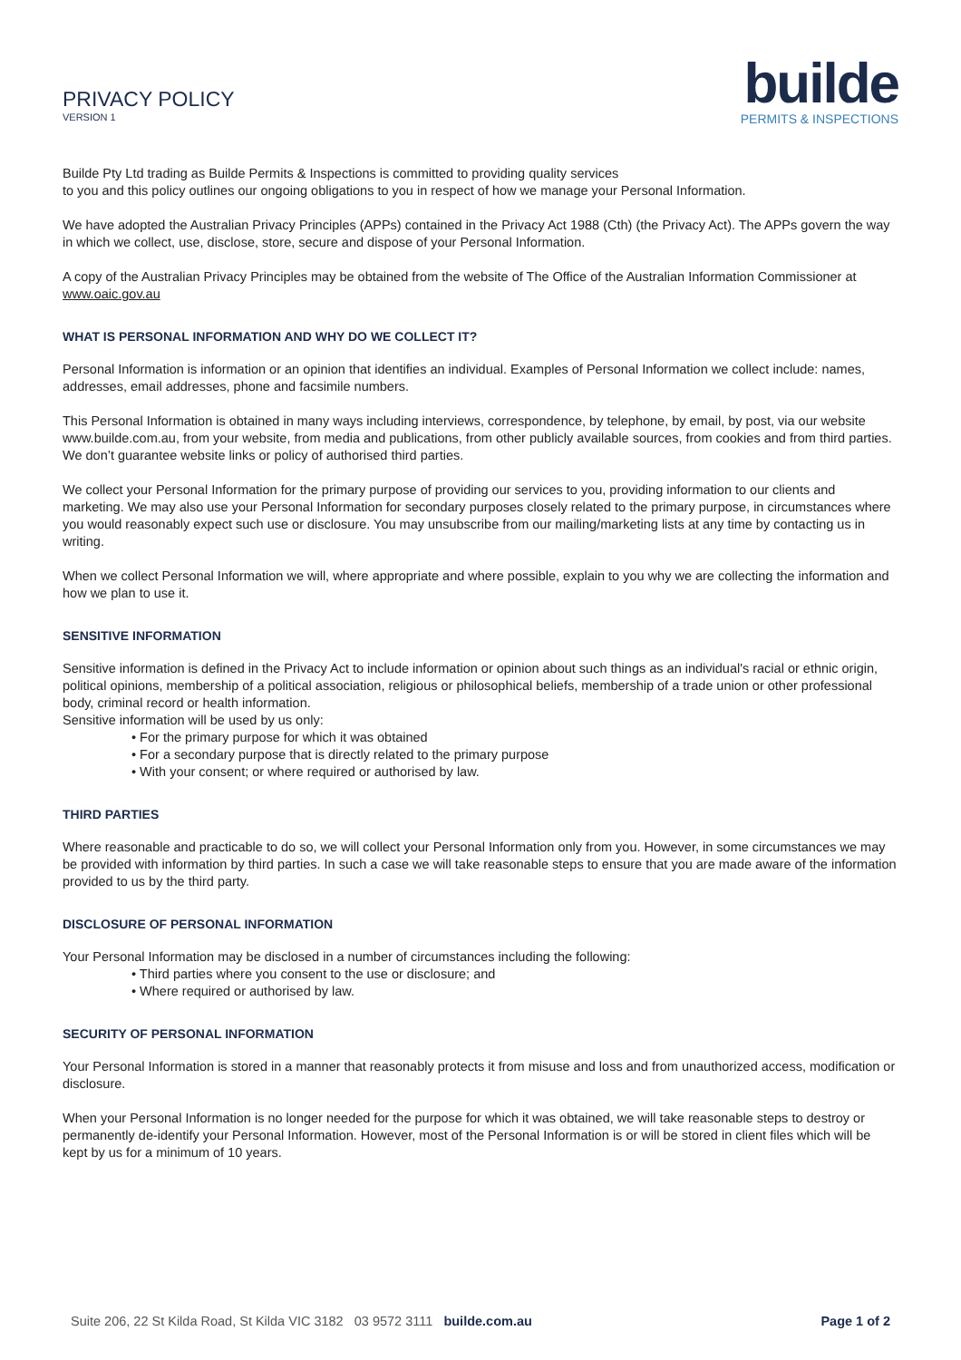PRIVACY POLICY
VERSION 1
builde
PERMITS & INSPECTIONS
Builde Pty Ltd trading as Builde Permits & Inspections is committed to providing quality services
to you and this policy outlines our ongoing obligations to you in respect of how we manage your Personal Information.
We have adopted the Australian Privacy Principles (APPs) contained in the Privacy Act 1988 (Cth) (the Privacy Act). The APPs govern the way in which we collect, use, disclose, store, secure and dispose of your Personal Information.
A copy of the Australian Privacy Principles may be obtained from the website of The Office of the Australian Information Commissioner at www.oaic.gov.au
WHAT IS PERSONAL INFORMATION AND WHY DO WE COLLECT IT?
Personal Information is information or an opinion that identifies an individual. Examples of Personal Information we collect include: names, addresses, email addresses, phone and facsimile numbers.
This Personal Information is obtained in many ways including interviews, correspondence, by telephone, by email, by post, via our website www.builde.com.au, from your website, from media and publications, from other publicly available sources, from cookies and from third parties. We don’t guarantee website links or policy of authorised third parties.
We collect your Personal Information for the primary purpose of providing our services to you, providing information to our clients and marketing. We may also use your Personal Information for secondary purposes closely related to the primary purpose, in circumstances where you would reasonably expect such use or disclosure. You may unsubscribe from our mailing/marketing lists at any time by contacting us in writing.
When we collect Personal Information we will, where appropriate and where possible, explain to you why we are collecting the information and how we plan to use it.
SENSITIVE INFORMATION
Sensitive information is defined in the Privacy Act to include information or opinion about such things as an individual's racial or ethnic origin, political opinions, membership of a political association, religious or philosophical beliefs, membership of a trade union or other professional body, criminal record or health information.
Sensitive information will be used by us only:
• For the primary purpose for which it was obtained
• For a secondary purpose that is directly related to the primary purpose
• With your consent; or where required or authorised by law.
THIRD PARTIES
Where reasonable and practicable to do so, we will collect your Personal Information only from you. However, in some circumstances we may be provided with information by third parties. In such a case we will take reasonable steps to ensure that you are made aware of the information provided to us by the third party.
DISCLOSURE OF PERSONAL INFORMATION
Your Personal Information may be disclosed in a number of circumstances including the following:
• Third parties where you consent to the use or disclosure; and
• Where required or authorised by law.
SECURITY OF PERSONAL INFORMATION
Your Personal Information is stored in a manner that reasonably protects it from misuse and loss and from unauthorized access, modification or disclosure.
When your Personal Information is no longer needed for the purpose for which it was obtained, we will take reasonable steps to destroy or permanently de-identify your Personal Information. However, most of the Personal Information is or will be stored in client files which will be kept by us for a minimum of 10 years.
Suite 206, 22 St Kilda Road, St Kilda VIC 3182 03 9572 3111 builde.com.au Page 1 of 2